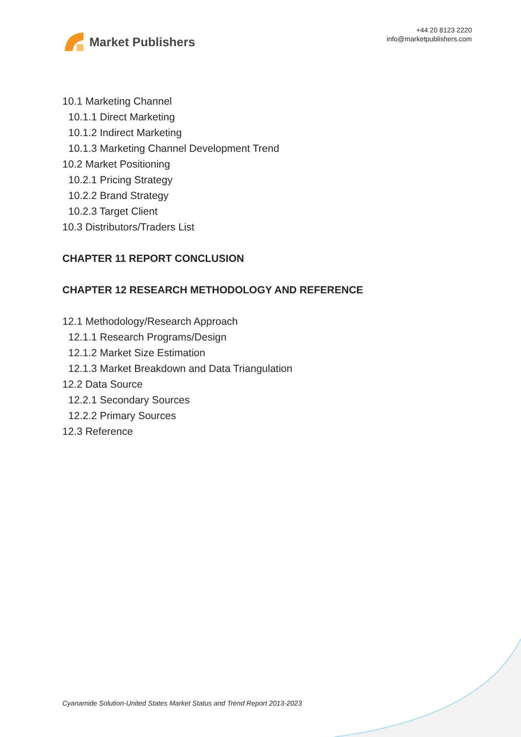Market Publishers
+44 20 8123 2220
info@marketpublishers.com
10.1 Marketing Channel
10.1.1 Direct Marketing
10.1.2 Indirect Marketing
10.1.3 Marketing Channel Development Trend
10.2 Market Positioning
10.2.1 Pricing Strategy
10.2.2 Brand Strategy
10.2.3 Target Client
10.3 Distributors/Traders List
CHAPTER 11 REPORT CONCLUSION
CHAPTER 12 RESEARCH METHODOLOGY AND REFERENCE
12.1 Methodology/Research Approach
12.1.1 Research Programs/Design
12.1.2 Market Size Estimation
12.1.3 Market Breakdown and Data Triangulation
12.2 Data Source
12.2.1 Secondary Sources
12.2.2 Primary Sources
12.3 Reference
Cyanamide Solution-United States Market Status and Trend Report 2013-2023